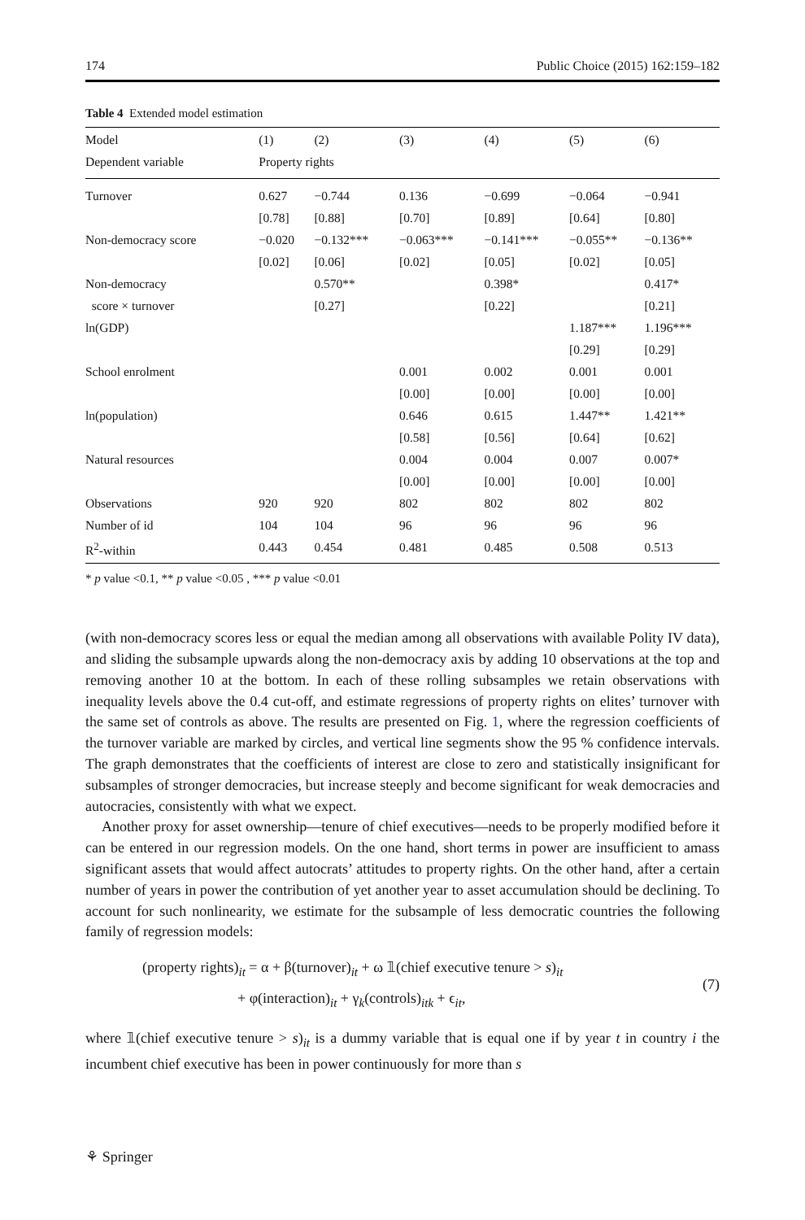174 Public Choice (2015) 162:159–182
Table 4 Extended model estimation
| Model | (1) | (2) | (3) | (4) | (5) | (6) |
| --- | --- | --- | --- | --- | --- | --- |
| Dependent variable | Property rights | | | | | |
| Turnover | 0.627 | −0.744 | 0.136 | −0.699 | −0.064 | −0.941 |
| | [0.78] | [0.88] | [0.70] | [0.89] | [0.64] | [0.80] |
| Non-democracy score | −0.020 | −0.132*** | −0.063*** | −0.141*** | −0.055** | −0.136** |
| | [0.02] | [0.06] | [0.02] | [0.05] | [0.02] | [0.05] |
| Non-democracy | | 0.570** | | 0.398* | | 0.417* |
| score × turnover | | [0.27] | | [0.22] | | [0.21] |
| ln(GDP) | | | | | 1.187*** | 1.196*** |
| | | | | | [0.29] | [0.29] |
| School enrolment | | | 0.001 | 0.002 | 0.001 | 0.001 |
| | | | [0.00] | [0.00] | [0.00] | [0.00] |
| ln(population) | | | 0.646 | 0.615 | 1.447** | 1.421** |
| | | | [0.58] | [0.56] | [0.64] | [0.62] |
| Natural resources | | | 0.004 | 0.004 | 0.007 | 0.007* |
| | | | [0.00] | [0.00] | [0.00] | [0.00] |
| Observations | 920 | 920 | 802 | 802 | 802 | 802 |
| Number of id | 104 | 104 | 96 | 96 | 96 | 96 |
| R<sup>2</sup>-within | 0.443 | 0.454 | 0.481 | 0.485 | 0.508 | 0.513 |
* p value <0.1, ** p value <0.05 , *** p value <0.01
(with non-democracy scores less or equal the median among all observations with available Polity IV data), and sliding the subsample upwards along the non-democracy axis by adding 10 observations at the top and removing another 10 at the bottom. In each of these rolling subsamples we retain observations with inequality levels above the 0.4 cut-off, and estimate regressions of property rights on elites’ turnover with the same set of controls as above. The results are presented on Fig. 1, where the regression coefficients of the turnover variable are marked by circles, and vertical line segments show the 95 % confidence intervals. The graph demonstrates that the coefficients of interest are close to zero and statistically insignificant for subsamples of stronger democracies, but increase steeply and become significant for weak democracies and autocracies, consistently with what we expect.
Another proxy for asset ownership—tenure of chief executives—needs to be properly modified before it can be entered in our regression models. On the one hand, short terms in power are insufficient to amass significant assets that would affect autocrats’ attitudes to property rights. On the other hand, after a certain number of years in power the contribution of yet another year to asset accumulation should be declining. To account for such nonlinearity, we estimate for the subsample of less democratic countries the following family of regression models:
(property rights)<sub>it</sub> = α + β(turnover)<sub>it</sub> + ω 𝟙(chief executive tenure > s)<sub>it</sub>
+ φ(interaction)<sub>it</sub> + γ<sub>k</sub>(controls)<sub>itk</sub> + ϵ<sub>it</sub>,
(7)
where 𝟙(chief executive tenure > s)<sub>it</sub> is a dummy variable that is equal one if by year t in country i the incumbent chief executive has been in power continuously for more than s
⚘ Springer